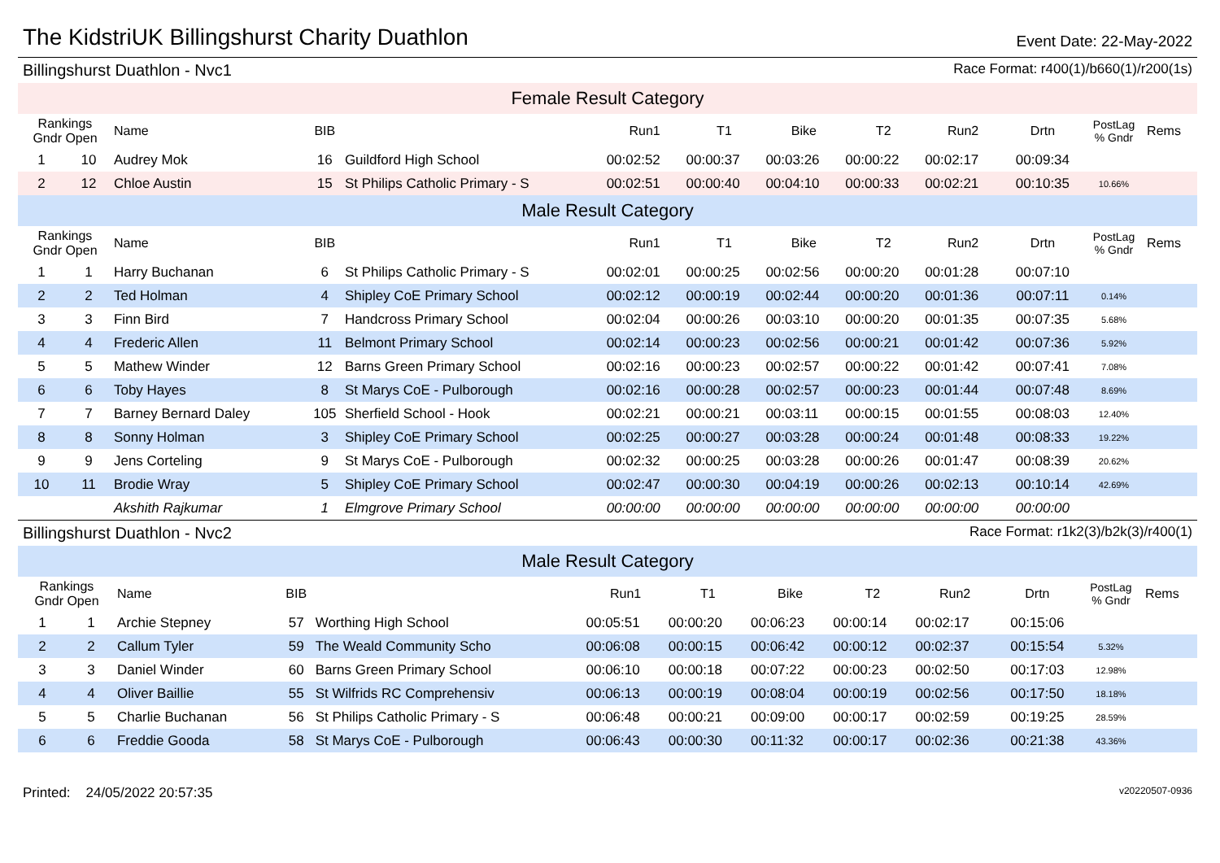The KidstriUK Billingshurst Charity Duathlon
Event Date: 22-May-2022
Billingshurst Duathlon - Nvc1 Race Format: r400(1)/b660(1)/r200(1s)
| Female Result Category | | | | | | | | | | | | |
| Rankings Gndr Open | | Name | BIB | | Run1 | T1 | Bike | T2 | Run2 | Drtn | PostLag % Gndr | Rems |
| 1 | 10 | Audrey Mok | 16 | Guildford High School | 00:02:52 | 00:00:37 | 00:03:26 | 00:00:22 | 00:02:17 | 00:09:34 | | |
| 2 | 12 | Chloe Austin | 15 | St Philips Catholic Primary - S | 00:02:51 | 00:00:40 | 00:04:10 | 00:00:33 | 00:02:21 | 00:10:35 | 10.66% | |
| Male Result Category | | | | | | | | | | | | |
| Rankings Gndr Open | | Name | BIB | | Run1 | T1 | Bike | T2 | Run2 | Drtn | PostLag % Gndr | Rems |
| 1 | 1 | Harry Buchanan | 6 | St Philips Catholic Primary - S | 00:02:01 | 00:00:25 | 00:02:56 | 00:00:20 | 00:01:28 | 00:07:10 | | |
| 2 | 2 | Ted Holman | 4 | Shipley CoE Primary School | 00:02:12 | 00:00:19 | 00:02:44 | 00:00:20 | 00:01:36 | 00:07:11 | 0.14% | |
| 3 | 3 | Finn Bird | 7 | Handcross Primary School | 00:02:04 | 00:00:26 | 00:03:10 | 00:00:20 | 00:01:35 | 00:07:35 | 5.68% | |
| 4 | 4 | Frederic Allen | 11 | Belmont Primary School | 00:02:14 | 00:00:23 | 00:02:56 | 00:00:21 | 00:01:42 | 00:07:36 | 5.92% | |
| 5 | 5 | Mathew Winder | 12 | Barns Green Primary School | 00:02:16 | 00:00:23 | 00:02:57 | 00:00:22 | 00:01:42 | 00:07:41 | 7.08% | |
| 6 | 6 | Toby Hayes | 8 | St Marys CoE - Pulborough | 00:02:16 | 00:00:28 | 00:02:57 | 00:00:23 | 00:01:44 | 00:07:48 | 8.69% | |
| 7 | 7 | Barney Bernard Daley | 105 | Sherfield School - Hook | 00:02:21 | 00:00:21 | 00:03:11 | 00:00:15 | 00:01:55 | 00:08:03 | 12.40% | |
| 8 | 8 | Sonny Holman | 3 | Shipley CoE Primary School | 00:02:25 | 00:00:27 | 00:03:28 | 00:00:24 | 00:01:48 | 00:08:33 | 19.22% | |
| 9 | 9 | Jens Corteling | 9 | St Marys CoE - Pulborough | 00:02:32 | 00:00:25 | 00:03:28 | 00:00:26 | 00:01:47 | 00:08:39 | 20.62% | |
| 10 | 11 | Brodie Wray | 5 | Shipley CoE Primary School | 00:02:47 | 00:00:30 | 00:04:19 | 00:00:26 | 00:02:13 | 00:10:14 | 42.69% | |
| | | Akshith Rajkumar | 1 | Elmgrove Primary School | 00:00:00 | 00:00:00 | 00:00:00 | 00:00:00 | 00:00:00 | 00:00:00 | | |
Billingshurst Duathlon - Nvc2 Race Format: r1k2(3)/b2k(3)/r400(1)
| Male Result Category | | | | | | | | | | | | |
| Rankings Gndr Open | | Name | BIB | | Run1 | T1 | Bike | T2 | Run2 | Drtn | PostLag % Gndr | Rems |
| 1 | 1 | Archie Stepney | 57 | Worthing High School | 00:05:51 | 00:00:20 | 00:06:23 | 00:00:14 | 00:02:17 | 00:15:06 | | |
| 2 | 2 | Callum Tyler | 59 | The Weald Community Scho | 00:06:08 | 00:00:15 | 00:06:42 | 00:00:12 | 00:02:37 | 00:15:54 | 5.32% | |
| 3 | 3 | Daniel Winder | 60 | Barns Green Primary School | 00:06:10 | 00:00:18 | 00:07:22 | 00:00:23 | 00:02:50 | 00:17:03 | 12.98% | |
| 4 | 4 | Oliver Baillie | 55 | St Wilfrids RC Comprehensiv | 00:06:13 | 00:00:19 | 00:08:04 | 00:00:19 | 00:02:56 | 00:17:50 | 18.18% | |
| 5 | 5 | Charlie Buchanan | 56 | St Philips Catholic Primary - S | 00:06:48 | 00:00:21 | 00:09:00 | 00:00:17 | 00:02:59 | 00:19:25 | 28.59% | |
| 6 | 6 | Freddie Gooda | 58 | St Marys CoE - Pulborough | 00:06:43 | 00:00:30 | 00:11:32 | 00:00:17 | 00:02:36 | 00:21:38 | 43.36% | |
Printed: 24/05/2022 20:57:35 v20220507-0936